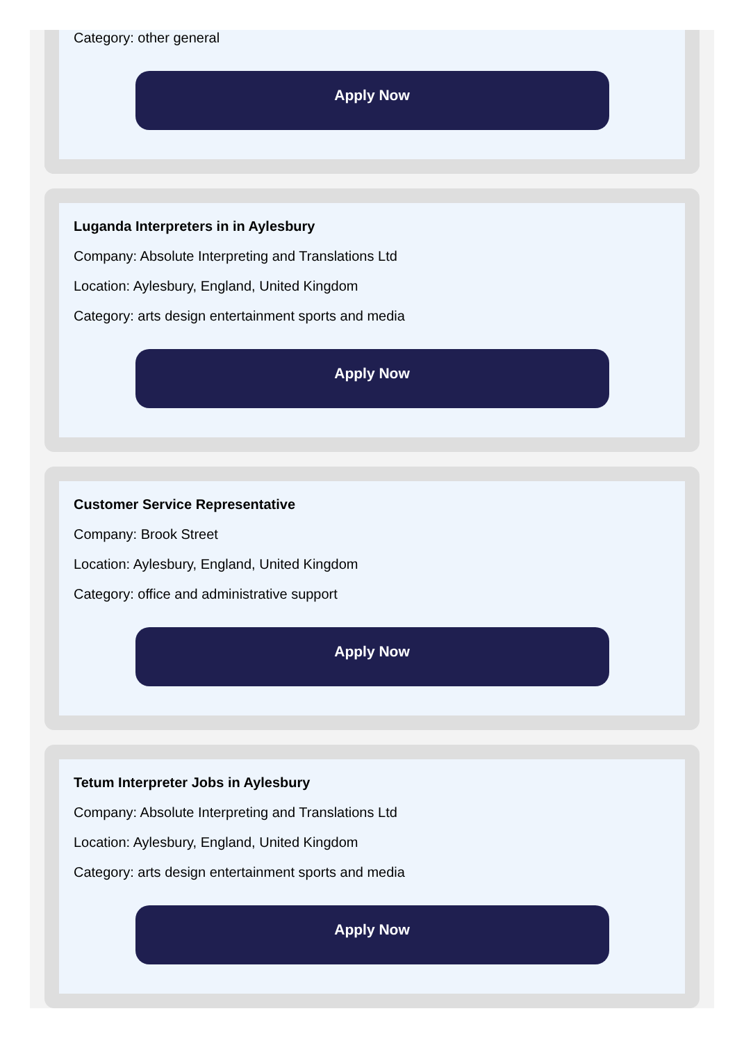Category: other general
Apply Now
Luganda Interpreters in in Aylesbury
Company: Absolute Interpreting and Translations Ltd
Location: Aylesbury, England, United Kingdom
Category: arts design entertainment sports and media
Apply Now
Customer Service Representative
Company: Brook Street
Location: Aylesbury, England, United Kingdom
Category: office and administrative support
Apply Now
Tetum Interpreter Jobs in Aylesbury
Company: Absolute Interpreting and Translations Ltd
Location: Aylesbury, England, United Kingdom
Category: arts design entertainment sports and media
Apply Now